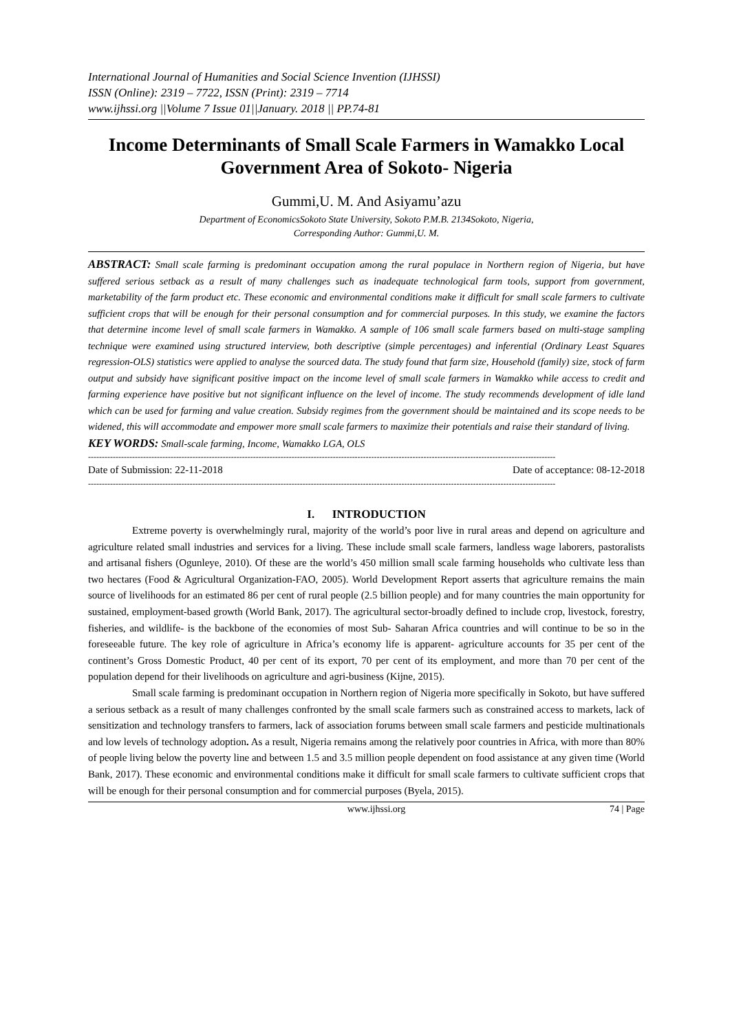International Journal of Humanities and Social Science Invention (IJHSSI)
ISSN (Online): 2319 – 7722, ISSN (Print): 2319 – 7714
www.ijhssi.org ||Volume 7 Issue 01||January. 2018 || PP.74-81
Income Determinants of Small Scale Farmers in Wamakko Local Government Area of Sokoto- Nigeria
Gummi,U. M. And Asiyamu’azu
Department of EconomicsSokoto State University, Sokoto P.M.B. 2134Sokoto, Nigeria,
Corresponding Author: Gummi,U. M.
ABSTRACT: Small scale farming is predominant occupation among the rural populace in Northern region of Nigeria, but have suffered serious setback as a result of many challenges such as inadequate technological farm tools, support from government, marketability of the farm product etc. These economic and environmental conditions make it difficult for small scale farmers to cultivate sufficient crops that will be enough for their personal consumption and for commercial purposes. In this study, we examine the factors that determine income level of small scale farmers in Wamakko. A sample of 106 small scale farmers based on multi-stage sampling technique were examined using structured interview, both descriptive (simple percentages) and inferential (Ordinary Least Squares regression-OLS) statistics were applied to analyse the sourced data. The study found that farm size, Household (family) size, stock of farm output and subsidy have significant positive impact on the income level of small scale farmers in Wamakko while access to credit and farming experience have positive but not significant influence on the level of income. The study recommends development of idle land which can be used for farming and value creation. Subsidy regimes from the government should be maintained and its scope needs to be widened, this will accommodate and empower more small scale farmers to maximize their potentials and raise their standard of living.
KEY WORDS: Small-scale farming, Income, Wamakko LGA, OLS
--------------------------------------------------------------------------------------------------------------------------------------------------------------------------
Date of Submission: 22-11-2018 Date of acceptance: 08-12-2018
--------------------------------------------------------------------------------------------------------------------------------------------------------------------------
I. INTRODUCTION
Extreme poverty is overwhelmingly rural, majority of the world’s poor live in rural areas and depend on agriculture and agriculture related small industries and services for a living. These include small scale farmers, landless wage laborers, pastoralists and artisanal fishers (Ogunleye, 2010). Of these are the world’s 450 million small scale farming households who cultivate less than two hectares (Food & Agricultural Organization-FAO, 2005). World Development Report asserts that agriculture remains the main source of livelihoods for an estimated 86 per cent of rural people (2.5 billion people) and for many countries the main opportunity for sustained, employment-based growth (World Bank, 2017). The agricultural sector-broadly defined to include crop, livestock, forestry, fisheries, and wildlife- is the backbone of the economies of most Sub- Saharan Africa countries and will continue to be so in the foreseeable future. The key role of agriculture in Africa’s economy life is apparent- agriculture accounts for 35 per cent of the continent’s Gross Domestic Product, 40 per cent of its export, 70 per cent of its employment, and more than 70 per cent of the population depend for their livelihoods on agriculture and agri-business (Kijne, 2015).
Small scale farming is predominant occupation in Northern region of Nigeria more specifically in Sokoto, but have suffered a serious setback as a result of many challenges confronted by the small scale farmers such as constrained access to markets, lack of sensitization and technology transfers to farmers, lack of association forums between small scale farmers and pesticide multinationals and low levels of technology adoption. As a result, Nigeria remains among the relatively poor countries in Africa, with more than 80% of people living below the poverty line and between 1.5 and 3.5 million people dependent on food assistance at any given time (World Bank, 2017). These economic and environmental conditions make it difficult for small scale farmers to cultivate sufficient crops that will be enough for their personal consumption and for commercial purposes (Byela, 2015).
www.ijhssi.org 74 | Page